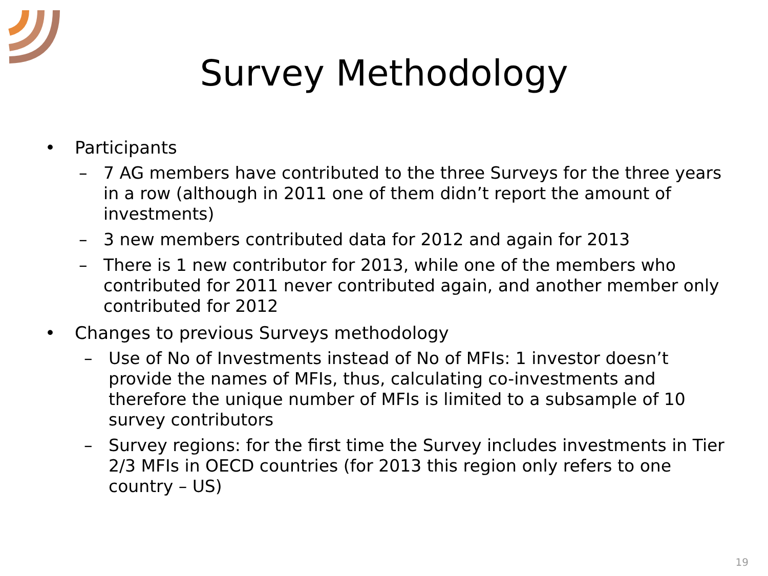Survey Methodology
• Participants
– 7 AG members have contributed to the three Surveys for the three years in a row (although in 2011 one of them didn’t report the amount of investments)
– 3 new members contributed data for 2012 and again for 2013
– There is 1 new contributor for 2013, while one of the members who contributed for 2011 never contributed again, and another member only contributed for 2012
• Changes to previous Surveys methodology
– Use of No of Investments instead of No of MFIs: 1 investor doesn’t provide the names of MFIs, thus, calculating co-investments and therefore the unique number of MFIs is limited to a subsample of 10 survey contributors
– Survey regions: for the first time the Survey includes investments in Tier 2/3 MFIs in OECD countries (for 2013 this region only refers to one country – US)
19